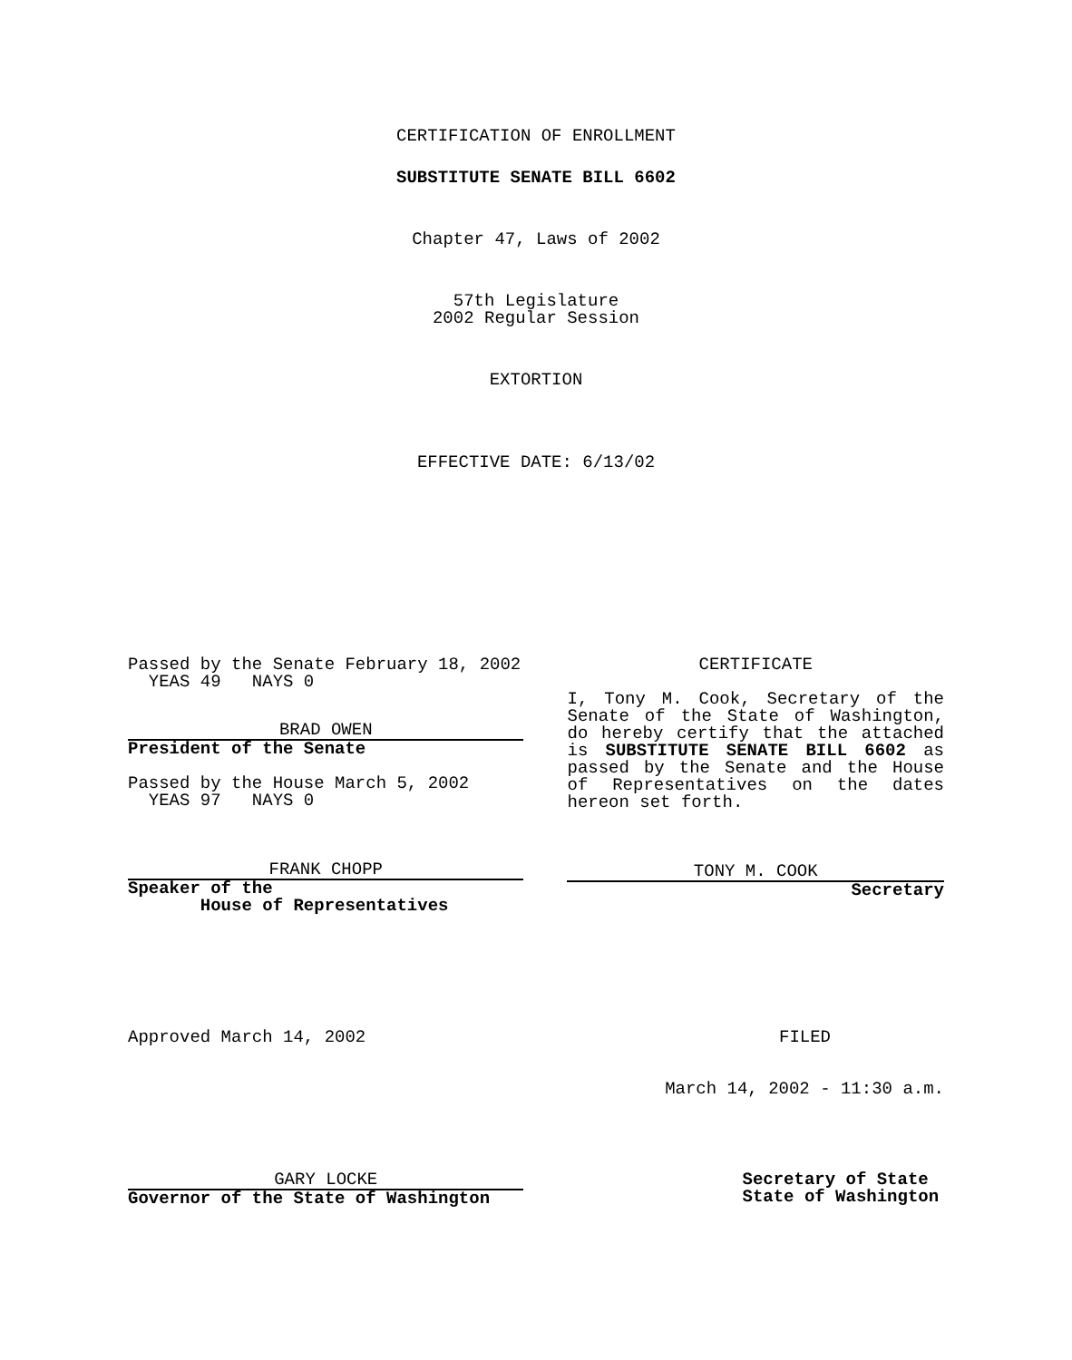CERTIFICATION OF ENROLLMENT
SUBSTITUTE SENATE BILL 6602
Chapter 47, Laws of 2002
57th Legislature
2002 Regular Session
EXTORTION
EFFECTIVE DATE: 6/13/02
Passed by the Senate February 18, 2002
YEAS 49 NAYS 0
BRAD OWEN
President of the Senate
Passed by the House March 5, 2002
YEAS 97 NAYS 0
FRANK CHOPP
Speaker of the
House of Representatives
CERTIFICATE
I, Tony M. Cook, Secretary of the Senate of the State of Washington, do hereby certify that the attached is SUBSTITUTE SENATE BILL 6602 as passed by the Senate and the House of Representatives on the dates hereon set forth.
TONY M. COOK
Secretary
Approved March 14, 2002
GARY LOCKE
Governor of the State of Washington
FILED
March 14, 2002 - 11:30 a.m.
Secretary of State
State of Washington